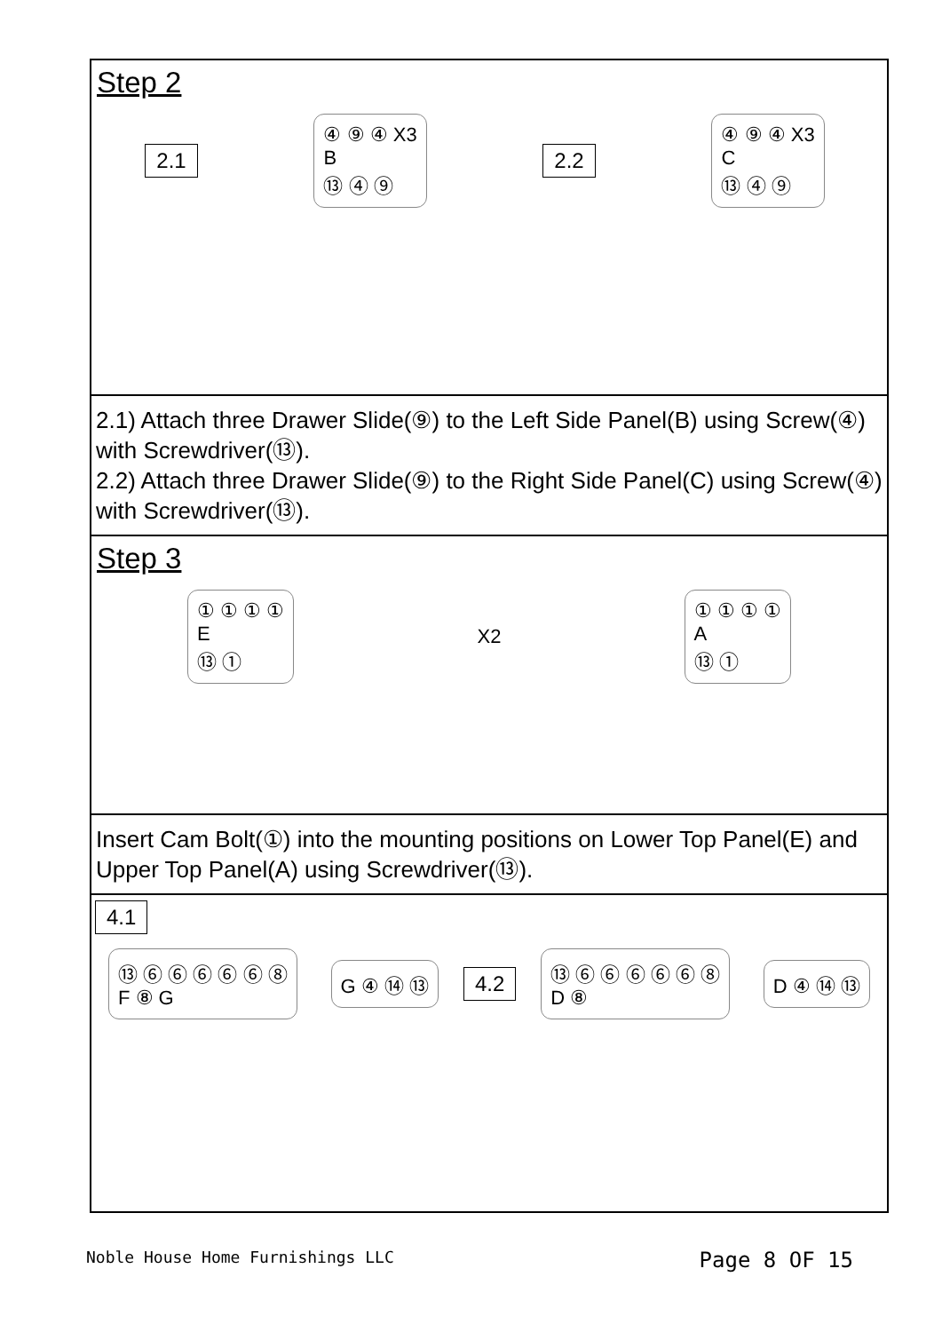Step 2
2.1
④ ⑨ ④ X3
B
⑬ ④ ⑨
2.2
④ ⑨ ④ X3
C
⑬ ④ ⑨
2.1) Attach three Drawer Slide(⑨) to the Left Side Panel(B) using Screw(④) with Screwdriver(⑬).
2.2) Attach three Drawer Slide(⑨) to the Right Side Panel(C) using Screw(④) with Screwdriver(⑬).
Step 3
① ① ① ①
E
⑬ ①
X2
① ① ① ①
A
⑬ ①
Insert Cam Bolt(①) into the mounting positions on Lower Top Panel(E) and Upper Top Panel(A) using Screwdriver(⑬).
4.1
⑬ ⑥ ⑥ ⑥ ⑥ ⑥ ⑧
F ⑧ G
G ④ ⑭ ⑬
4.2
⑬ ⑥ ⑥ ⑥ ⑥ ⑥ ⑧
D ⑧
D ④ ⑭ ⑬
Noble House Home Furnishings LLC Page 8 OF 15